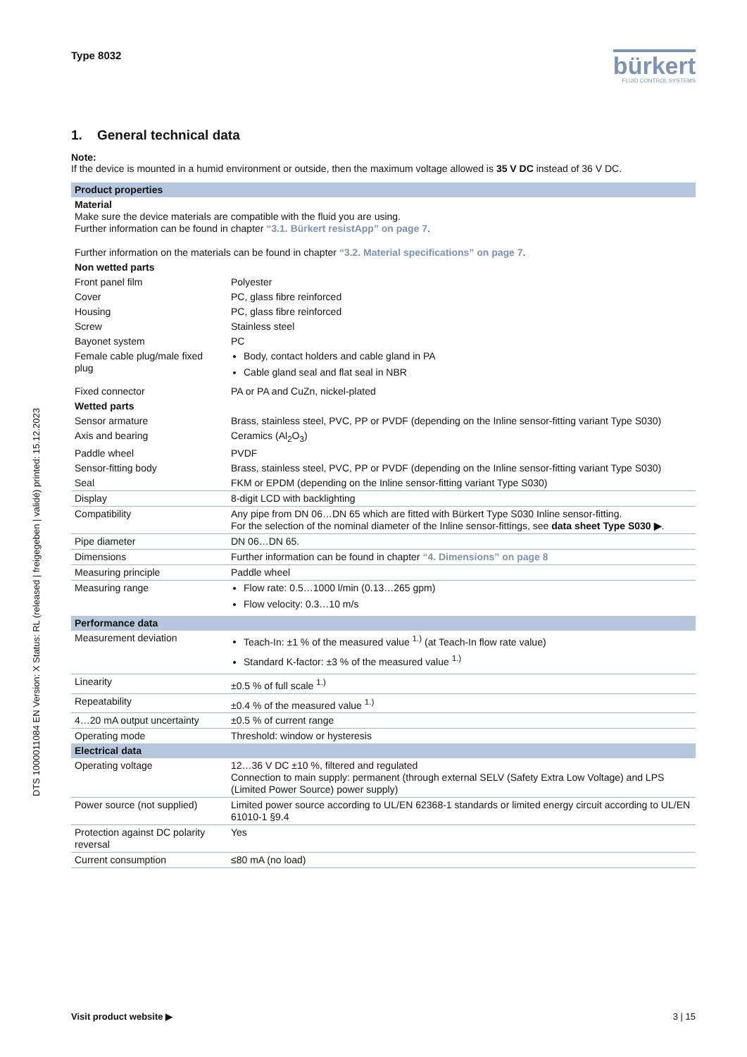Type 8032
bürkert
FLUID CONTROL SYSTEMS
1. General technical data
Note:
If the device is mounted in a humid environment or outside, then the maximum voltage allowed is 35 V DC instead of 36 V DC.
| Product properties | |
| Material Make sure the device materials are compatible with the fluid you are using. Further information can be found in chapter “3.1. Bürkert resistApp” on page 7 . Further information on the materials can be found in chapter “3.2. Material specifications” on page 7 . | |
| Non wetted parts | |
| Front panel film | Polyester |
| Cover | PC, glass fibre reinforced |
| Housing | PC, glass fibre reinforced |
| Screw | Stainless steel |
| Bayonet system | PC |
| Female cable plug/male fixed plug | Body, contact holders and cable gland in PA Cable gland seal and flat seal in NBR |
| Fixed connector | PA or PA and CuZn, nickel-plated |
| Wetted parts | |
| Sensor armature | Brass, stainless steel, PVC, PP or PVDF (depending on the Inline sensor-fitting variant Type S030) |
| Axis and bearing | Ceramics (Al<sub>2</sub>O<sub>3</sub>) |
| Paddle wheel | PVDF |
| Sensor-fitting body | Brass, stainless steel, PVC, PP or PVDF (depending on the Inline sensor-fitting variant Type S030) |
| Seal | FKM or EPDM (depending on the Inline sensor-fitting variant Type S030) |
| Display | 8-digit LCD with backlighting |
| Compatibility | Any pipe from DN 06…DN 65 which are fitted with Bürkert Type S030 Inline sensor-fitting. For the selection of the nominal diameter of the Inline sensor-fittings, see data sheet Type S030 ▶ . |
| Pipe diameter | DN 06…DN 65. |
| Dimensions | Further information can be found in chapter “4. Dimensions” on page 8 |
| Measuring principle | Paddle wheel |
| Measuring range | Flow rate: 0.5…1000 l/min (0.13…265 gpm) Flow velocity: 0.3…10 m/s |
| Performance data | |
| Measurement deviation | Teach-In: ±1 % of the measured value <sup>1.)</sup> (at Teach-In flow rate value) Standard K-factor: ±3 % of the measured value <sup>1.)</sup> |
| Linearity | ±0.5 % of full scale <sup>1.)</sup> |
| Repeatability | ±0.4 % of the measured value <sup>1.)</sup> |
| 4…20 mA output uncertainty | ±0.5 % of current range |
| Operating mode | Threshold: window or hysteresis |
| Electrical data | |
| Operating voltage | 12…36 V DC ±10 %, filtered and regulated Connection to main supply: permanent (through external SELV (Safety Extra Low Voltage) and LPS (Limited Power Source) power supply) |
| Power source (not supplied) | Limited power source according to UL/EN 62368-1 standards or limited energy circuit according to UL/EN 61010-1 §9.4 |
| Protection against DC polarity reversal | Yes |
| Current consumption | ≤80 mA (no load) |
DTS 1000011084 EN Version: X Status: RL (released | freigegeben | validé) printed: 15.12.2023
Visit product website ▶ 3 | 15